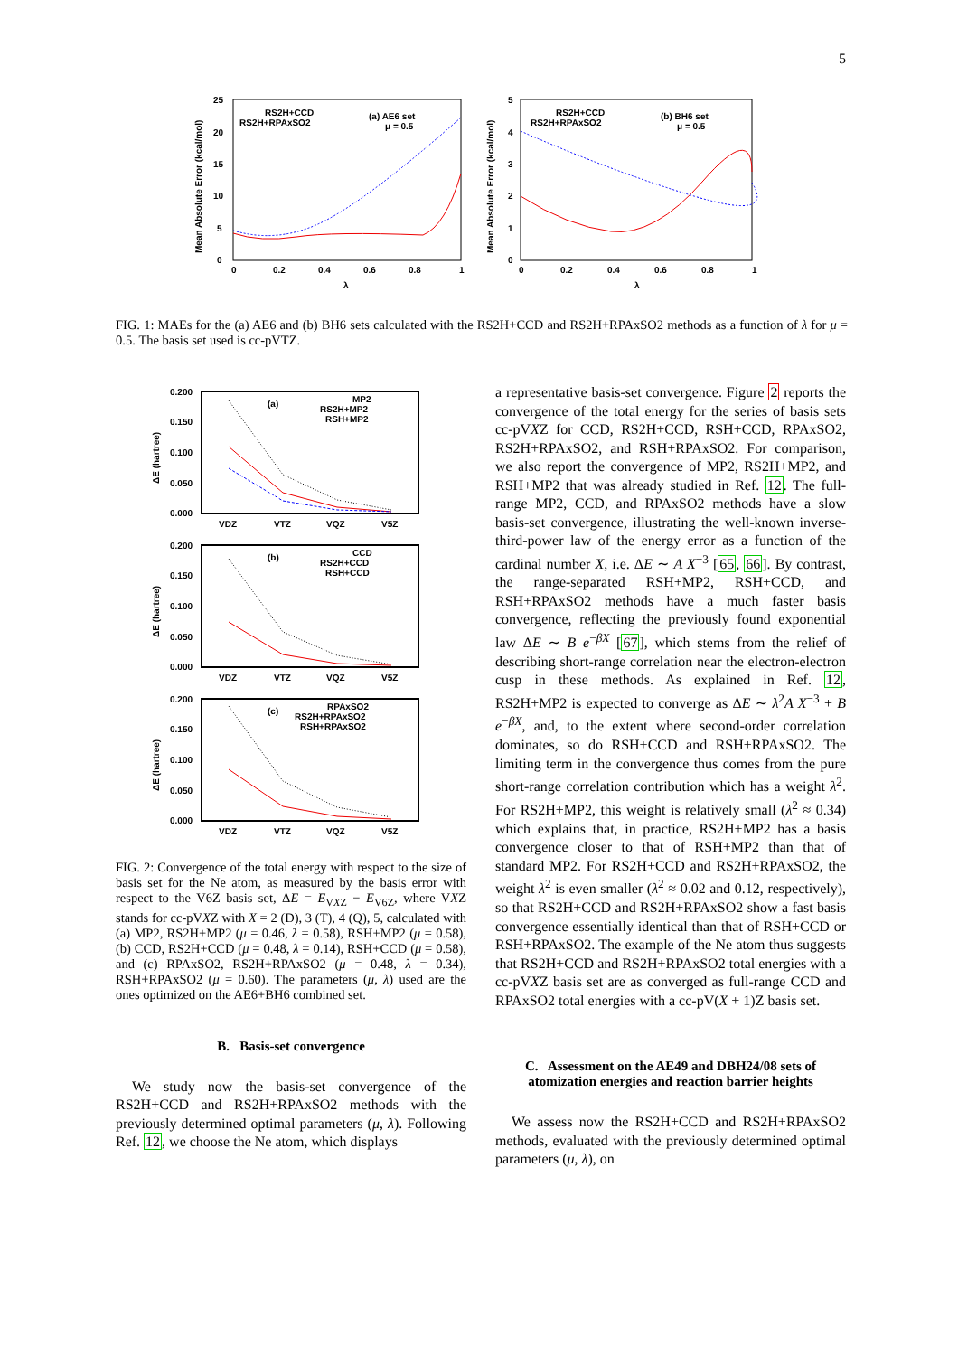5
25
20
15
10
5
0
0
0.2
0.4
0.6
0.8
1
λ
Mean Absolute Error (kcal/mol)
RS2H+CCD
RS2H+RPAxSO2
(a) AE6 set
μ = 0.5
5
4
3
2
1
0
0
0.2
0.4
0.6
0.8
1
λ
Mean Absolute Error (kcal/mol)
RS2H+CCD
RS2H+RPAxSO2
(b) BH6 set
μ = 0.5
FIG. 1: MAEs for the (a) AE6 and (b) BH6 sets calculated with the RS2H+CCD and RS2H+RPAxSO2 methods as a function of λ for μ = 0.5. The basis set used is cc-pVTZ.
0.200
0.150
0.100
0.050
0.000
VDZ
VTZ
VQZ
V5Z
ΔE (hartree)
(a)
MP2
RS2H+MP2
RSH+MP2
0.200
0.150
0.100
0.050
0.000
VDZ
VTZ
VQZ
V5Z
ΔE (hartree)
(b)
CCD
RS2H+CCD
RSH+CCD
0.200
0.150
0.100
0.050
0.000
VDZ
VTZ
VQZ
V5Z
ΔE (hartree)
(c)
RPAxSO2
RS2H+RPAxSO2
RSH+RPAxSO2
FIG. 2: Convergence of the total energy with respect to the size of basis set for the Ne atom, as measured by the basis error with respect to the V6Z basis set, ΔE = E<sub>VXZ</sub> − E<sub>V6Z</sub>, where VXZ stands for cc-pVXZ with X = 2 (D), 3 (T), 4 (Q), 5, calculated with (a) MP2, RS2H+MP2 (μ = 0.46, λ = 0.58), RSH+MP2 (μ = 0.58), (b) CCD, RS2H+CCD (μ = 0.48, λ = 0.14), RSH+CCD (μ = 0.58), and (c) RPAxSO2, RS2H+RPAxSO2 (μ = 0.48, λ = 0.34), RSH+RPAxSO2 (μ = 0.60). The parameters (μ, λ) used are the ones optimized on the AE6+BH6 combined set.
B. Basis-set convergence
We study now the basis-set convergence of the RS2H+CCD and RS2H+RPAxSO2 methods with the previously determined optimal parameters (μ, λ). Following Ref. 12, we choose the Ne atom, which displays
a representative basis-set convergence. Figure 2 reports the convergence of the total energy for the series of basis sets cc-pVXZ for CCD, RS2H+CCD, RSH+CCD, RPAxSO2, RS2H+RPAxSO2, and RSH+RPAxSO2. For comparison, we also report the convergence of MP2, RS2H+MP2, and RSH+MP2 that was already studied in Ref. 12. The full-range MP2, CCD, and RPAxSO2 methods have a slow basis-set convergence, illustrating the well-known inverse-third-power law of the energy error as a function of the cardinal number X, i.e. ΔE ∼ A X<sup>−3</sup> [65, 66]. By contrast, the range-separated RSH+MP2, RSH+CCD, and RSH+RPAxSO2 methods have a much faster basis convergence, reflecting the previously found exponential law ΔE ∼ B e<sup>−βX</sup> [67], which stems from the relief of describing short-range correlation near the electron-electron cusp in these methods. As explained in Ref. 12, RS2H+MP2 is expected to converge as ΔE ∼ λ<sup>2</sup>A X<sup>−3</sup> + B e<sup>−βX</sup>, and, to the extent where second-order correlation dominates, so do RSH+CCD and RSH+RPAxSO2. The limiting term in the convergence thus comes from the pure short-range correlation contribution which has a weight λ<sup>2</sup>. For RS2H+MP2, this weight is relatively small (λ<sup>2</sup> ≈ 0.34) which explains that, in practice, RS2H+MP2 has a basis convergence closer to that of RSH+MP2 than that of standard MP2. For RS2H+CCD and RS2H+RPAxSO2, the weight λ<sup>2</sup> is even smaller (λ<sup>2</sup> ≈ 0.02 and 0.12, respectively), so that RS2H+CCD and RS2H+RPAxSO2 show a fast basis convergence essentially identical than that of RSH+CCD or RSH+RPAxSO2. The example of the Ne atom thus suggests that RS2H+CCD and RS2H+RPAxSO2 total energies with a cc-pVXZ basis set are as converged as full-range CCD and RPAxSO2 total energies with a cc-pV(X + 1)Z basis set.
C. Assessment on the AE49 and DBH24/08 sets of atomization energies and reaction barrier heights
We assess now the RS2H+CCD and RS2H+RPAxSO2 methods, evaluated with the previously determined optimal parameters (μ, λ), on